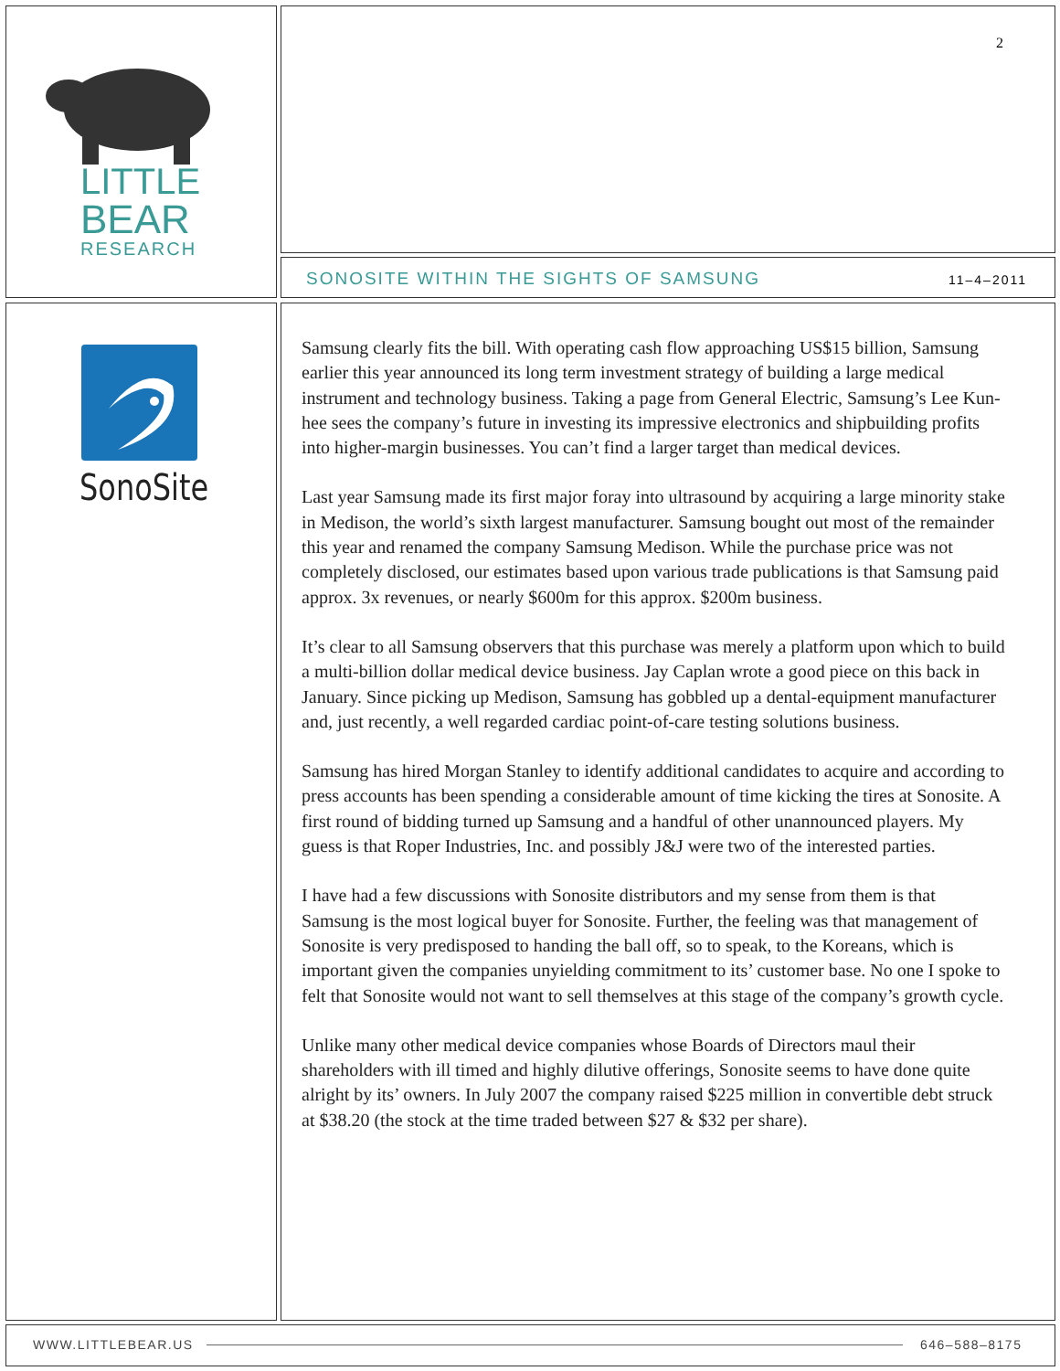LITTLE
BEAR
RESEARCH
2
SONOSITE WITHIN THE SIGHTS OF SAMSUNG
11–4–2011
SonoSite
Samsung clearly fits the bill. With operating cash flow approaching US$15 billion, Samsung earlier this year announced its long term investment strategy of building a large medical instrument and technology business. Taking a page from General Electric, Samsung’s Lee Kun-hee sees the company’s future in investing its impressive electronics and shipbuilding profits into higher-margin businesses. You can’t find a larger target than medical devices.
Last year Samsung made its first major foray into ultrasound by acquiring a large minority stake in Medison, the world’s sixth largest manufacturer. Samsung bought out most of the remainder this year and renamed the company Samsung Medison. While the purchase price was not completely disclosed, our estimates based upon various trade publications is that Samsung paid approx. 3x revenues, or nearly $600m for this approx. $200m business.
It’s clear to all Samsung observers that this purchase was merely a platform upon which to build a multi-billion dollar medical device business. Jay Caplan wrote a good piece on this back in January. Since picking up Medison, Samsung has gobbled up a dental-equipment manufacturer and, just recently, a well regarded cardiac point-of-care testing solutions business.
Samsung has hired Morgan Stanley to identify additional candidates to acquire and according to press accounts has been spending a considerable amount of time kicking the tires at Sonosite. A first round of bidding turned up Samsung and a handful of other unannounced players. My guess is that Roper Industries, Inc. and possibly J&J were two of the interested parties.
I have had a few discussions with Sonosite distributors and my sense from them is that Samsung is the most logical buyer for Sonosite. Further, the feeling was that management of Sonosite is very predisposed to handing the ball off, so to speak, to the Koreans, which is important given the companies unyielding commitment to its’ customer base. No one I spoke to felt that Sonosite would not want to sell themselves at this stage of the company’s growth cycle.
Unlike many other medical device companies whose Boards of Directors maul their shareholders with ill timed and highly dilutive offerings, Sonosite seems to have done quite alright by its’ owners. In July 2007 the company raised $225 million in convertible debt struck at $38.20 (the stock at the time traded between $27 & $32 per share).
WWW.LITTLEBEAR.US 646–588–8175